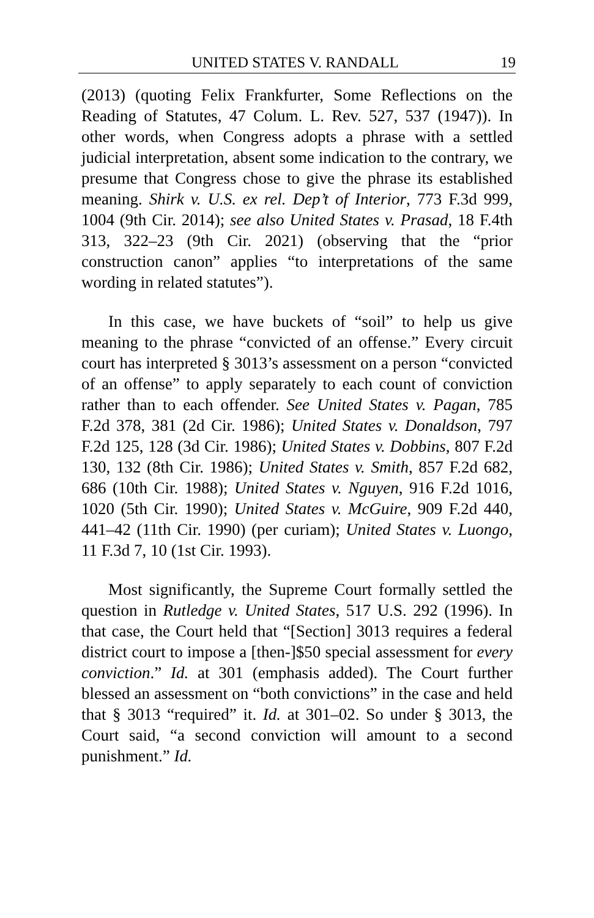UNITED STATES V. RANDALL 19
(2013) (quoting Felix Frankfurter, Some Reflections on the Reading of Statutes, 47 Colum. L. Rev. 527, 537 (1947)). In other words, when Congress adopts a phrase with a settled judicial interpretation, absent some indication to the contrary, we presume that Congress chose to give the phrase its established meaning. Shirk v. U.S. ex rel. Dep’t of Interior, 773 F.3d 999, 1004 (9th Cir. 2014); see also United States v. Prasad, 18 F.4th 313, 322–23 (9th Cir. 2021) (observing that the “prior construction canon” applies “to interpretations of the same wording in related statutes”).
In this case, we have buckets of “soil” to help us give meaning to the phrase “convicted of an offense.” Every circuit court has interpreted § 3013’s assessment on a person “convicted of an offense” to apply separately to each count of conviction rather than to each offender. See United States v. Pagan, 785 F.2d 378, 381 (2d Cir. 1986); United States v. Donaldson, 797 F.2d 125, 128 (3d Cir. 1986); United States v. Dobbins, 807 F.2d 130, 132 (8th Cir. 1986); United States v. Smith, 857 F.2d 682, 686 (10th Cir. 1988); United States v. Nguyen, 916 F.2d 1016, 1020 (5th Cir. 1990); United States v. McGuire, 909 F.2d 440, 441–42 (11th Cir. 1990) (per curiam); United States v. Luongo, 11 F.3d 7, 10 (1st Cir. 1993).
Most significantly, the Supreme Court formally settled the question in Rutledge v. United States, 517 U.S. 292 (1996). In that case, the Court held that “[Section] 3013 requires a federal district court to impose a [then-]$50 special assessment for every conviction.” Id. at 301 (emphasis added). The Court further blessed an assessment on “both convictions” in the case and held that § 3013 “required” it. Id. at 301–02. So under § 3013, the Court said, “a second conviction will amount to a second punishment.” Id.